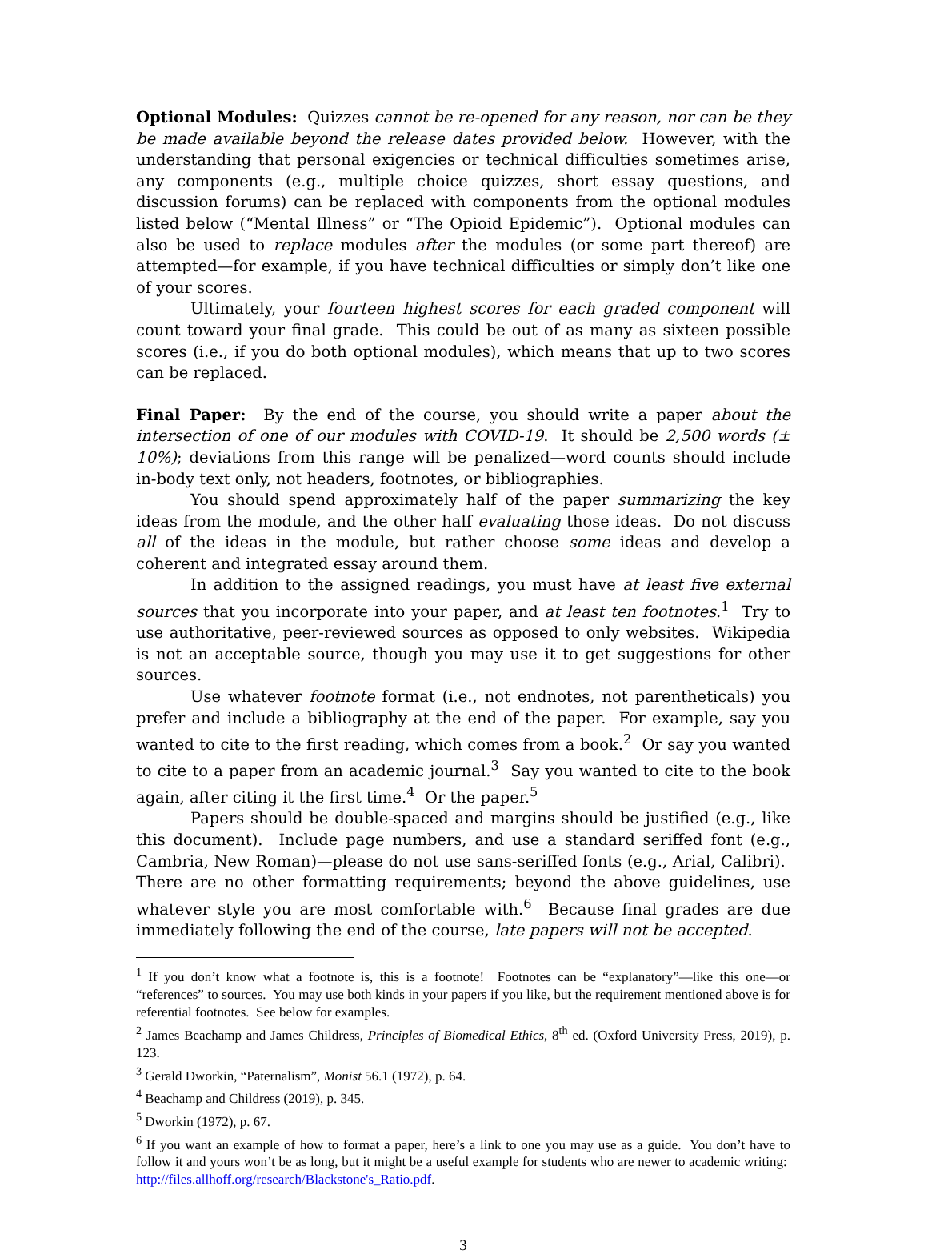Optional Modules: Quizzes cannot be re-opened for any reason, nor can be they be made available beyond the release dates provided below. However, with the understanding that personal exigencies or technical difficulties sometimes arise, any components (e.g., multiple choice quizzes, short essay questions, and discussion forums) can be replaced with components from the optional modules listed below (“Mental Illness” or “The Opioid Epidemic”). Optional modules can also be used to replace modules after the modules (or some part thereof) are attempted—for example, if you have technical difficulties or simply don’t like one of your scores.
Ultimately, your fourteen highest scores for each graded component will count toward your final grade. This could be out of as many as sixteen possible scores (i.e., if you do both optional modules), which means that up to two scores can be replaced.
Final Paper: By the end of the course, you should write a paper about the intersection of one of our modules with COVID-19. It should be 2,500 words (± 10%); deviations from this range will be penalized—word counts should include in-body text only, not headers, footnotes, or bibliographies.
You should spend approximately half of the paper summarizing the key ideas from the module, and the other half evaluating those ideas. Do not discuss all of the ideas in the module, but rather choose some ideas and develop a coherent and integrated essay around them.
In addition to the assigned readings, you must have at least five external sources that you incorporate into your paper, and at least ten footnotes.<sup>1</sup> Try to use authoritative, peer-reviewed sources as opposed to only websites. Wikipedia is not an acceptable source, though you may use it to get suggestions for other sources.
Use whatever footnote format (i.e., not endnotes, not parentheticals) you prefer and include a bibliography at the end of the paper. For example, say you wanted to cite to the first reading, which comes from a book.<sup>2</sup> Or say you wanted to cite to a paper from an academic journal.<sup>3</sup> Say you wanted to cite to the book again, after citing it the first time.<sup>4</sup> Or the paper.<sup>5</sup>
Papers should be double-spaced and margins should be justified (e.g., like this document). Include page numbers, and use a standard seriffed font (e.g., Cambria, New Roman)—please do not use sans-seriffed fonts (e.g., Arial, Calibri). There are no other formatting requirements; beyond the above guidelines, use whatever style you are most comfortable with.<sup>6</sup> Because final grades are due immediately following the end of the course, late papers will not be accepted.
<sup>1</sup> If you don’t know what a footnote is, this is a footnote! Footnotes can be “explanatory”—like this one—or “references” to sources. You may use both kinds in your papers if you like, but the requirement mentioned above is for referential footnotes. See below for examples.
<sup>2</sup> James Beachamp and James Childress, Principles of Biomedical Ethics, 8<sup>th</sup> ed. (Oxford University Press, 2019), p. 123.
<sup>3</sup> Gerald Dworkin, “Paternalism”, Monist 56.1 (1972), p. 64.
<sup>4</sup> Beachamp and Childress (2019), p. 345.
<sup>5</sup> Dworkin (1972), p. 67.
<sup>6</sup> If you want an example of how to format a paper, here’s a link to one you may use as a guide. You don’t have to follow it and yours won’t be as long, but it might be a useful example for students who are newer to academic writing: http://files.allhoff.org/research/Blackstone's_Ratio.pdf.
3